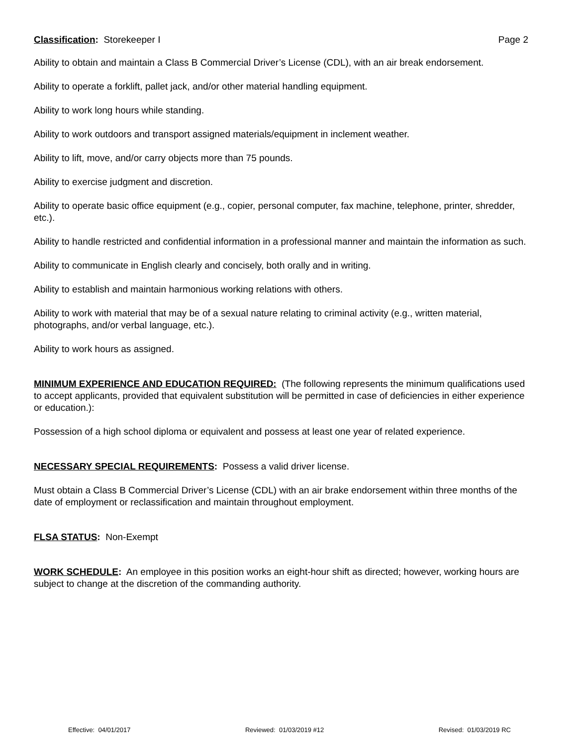Classification: Storekeeper I Page 2
Ability to obtain and maintain a Class B Commercial Driver’s License (CDL), with an air break endorsement.
Ability to operate a forklift, pallet jack, and/or other material handling equipment.
Ability to work long hours while standing.
Ability to work outdoors and transport assigned materials/equipment in inclement weather.
Ability to lift, move, and/or carry objects more than 75 pounds.
Ability to exercise judgment and discretion.
Ability to operate basic office equipment (e.g., copier, personal computer, fax machine, telephone, printer, shredder, etc.).
Ability to handle restricted and confidential information in a professional manner and maintain the information as such.
Ability to communicate in English clearly and concisely, both orally and in writing.
Ability to establish and maintain harmonious working relations with others.
Ability to work with material that may be of a sexual nature relating to criminal activity (e.g., written material, photographs, and/or verbal language, etc.).
Ability to work hours as assigned.
MINIMUM EXPERIENCE AND EDUCATION REQUIRED: (The following represents the minimum qualifications used to accept applicants, provided that equivalent substitution will be permitted in case of deficiencies in either experience or education.):
Possession of a high school diploma or equivalent and possess at least one year of related experience.
NECESSARY SPECIAL REQUIREMENTS: Possess a valid driver license.
Must obtain a Class B Commercial Driver’s License (CDL) with an air brake endorsement within three months of the date of employment or reclassification and maintain throughout employment.
FLSA STATUS: Non-Exempt
WORK SCHEDULE: An employee in this position works an eight-hour shift as directed; however, working hours are subject to change at the discretion of the commanding authority.
Effective: 04/01/2017 Reviewed: 01/03/2019 #12 Revised: 01/03/2019 RC